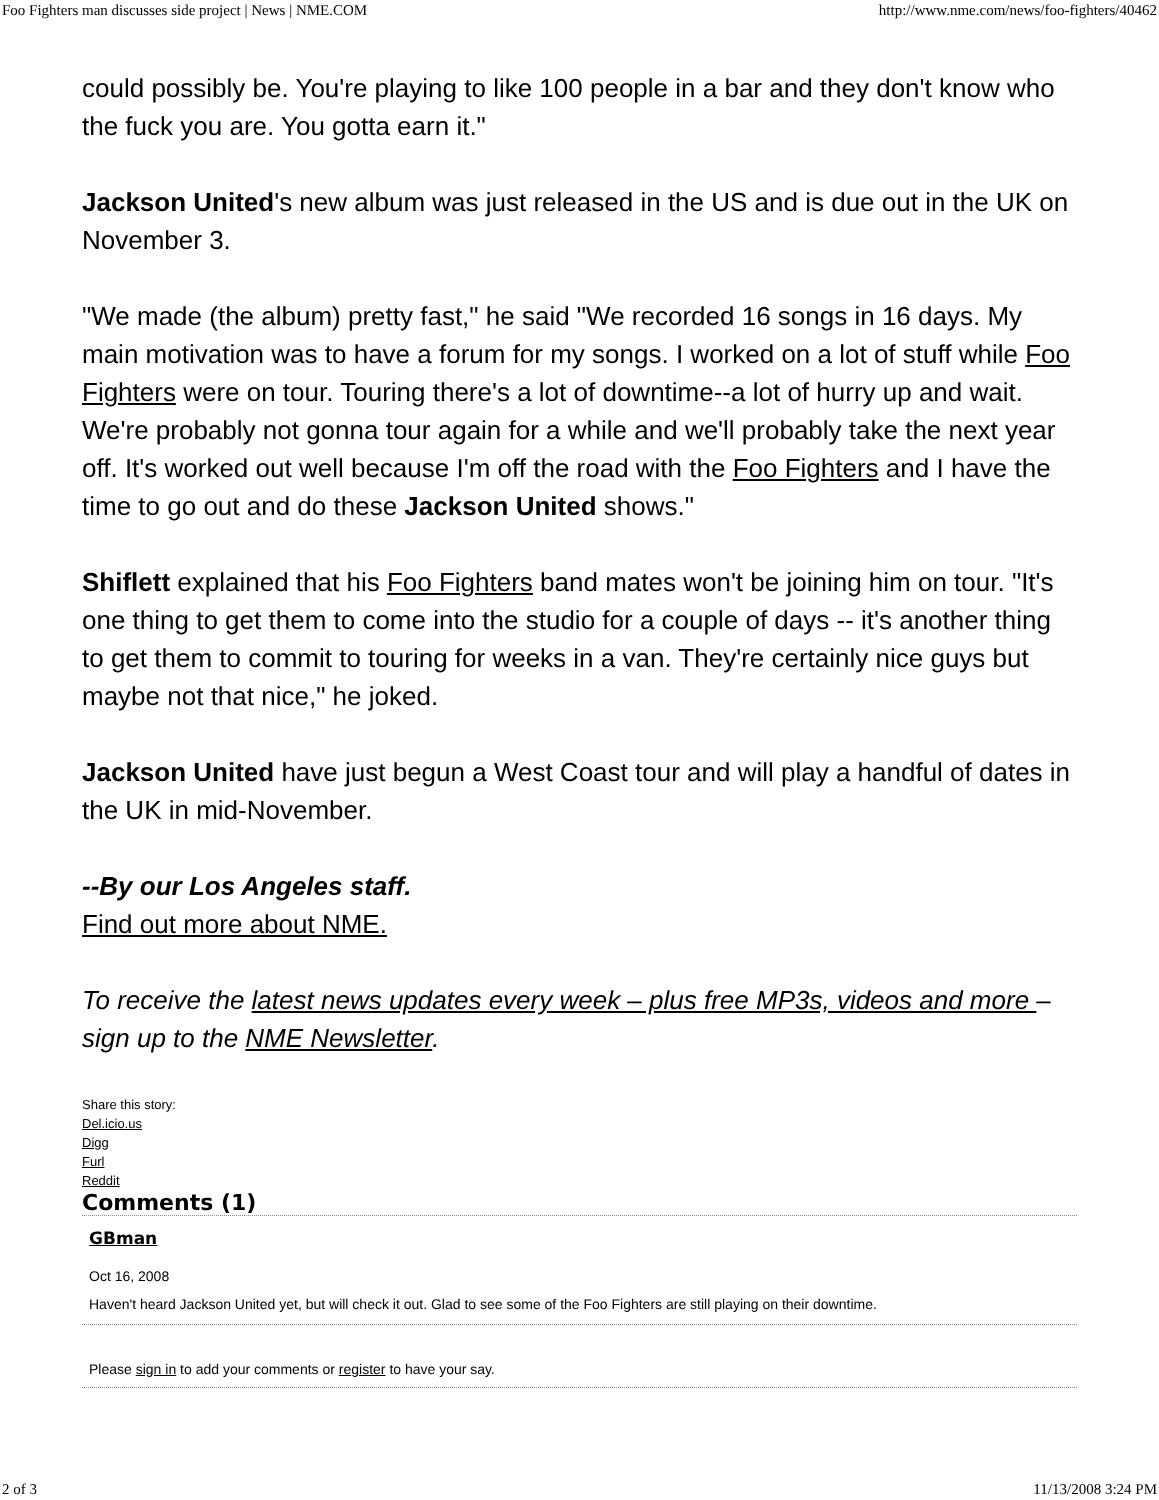Foo Fighters man discusses side project | News | NME.COM http://www.nme.com/news/foo-fighters/40462
could possibly be. You're playing to like 100 people in a bar and they don't know who the fuck you are. You gotta earn it."
Jackson United's new album was just released in the US and is due out in the UK on November 3.
"We made (the album) pretty fast," he said "We recorded 16 songs in 16 days. My main motivation was to have a forum for my songs. I worked on a lot of stuff while Foo Fighters were on tour. Touring there's a lot of downtime--a lot of hurry up and wait. We're probably not gonna tour again for a while and we'll probably take the next year off. It's worked out well because I'm off the road with the Foo Fighters and I have the time to go out and do these Jackson United shows."
Shiflett explained that his Foo Fighters band mates won't be joining him on tour. "It's one thing to get them to come into the studio for a couple of days -- it's another thing to get them to commit to touring for weeks in a van. They're certainly nice guys but maybe not that nice," he joked.
Jackson United have just begun a West Coast tour and will play a handful of dates in the UK in mid-November.
--By our Los Angeles staff.
Find out more about NME.
To receive the latest news updates every week – plus free MP3s, videos and more – sign up to the NME Newsletter.
Share this story:
Del.icio.us
Digg
Furl
Reddit
Comments (1)
GBman
Oct 16, 2008
Haven't heard Jackson United yet, but will check it out. Glad to see some of the Foo Fighters are still playing on their downtime.
Please sign in to add your comments or register to have your say.
2 of 3 11/13/2008 3:24 PM